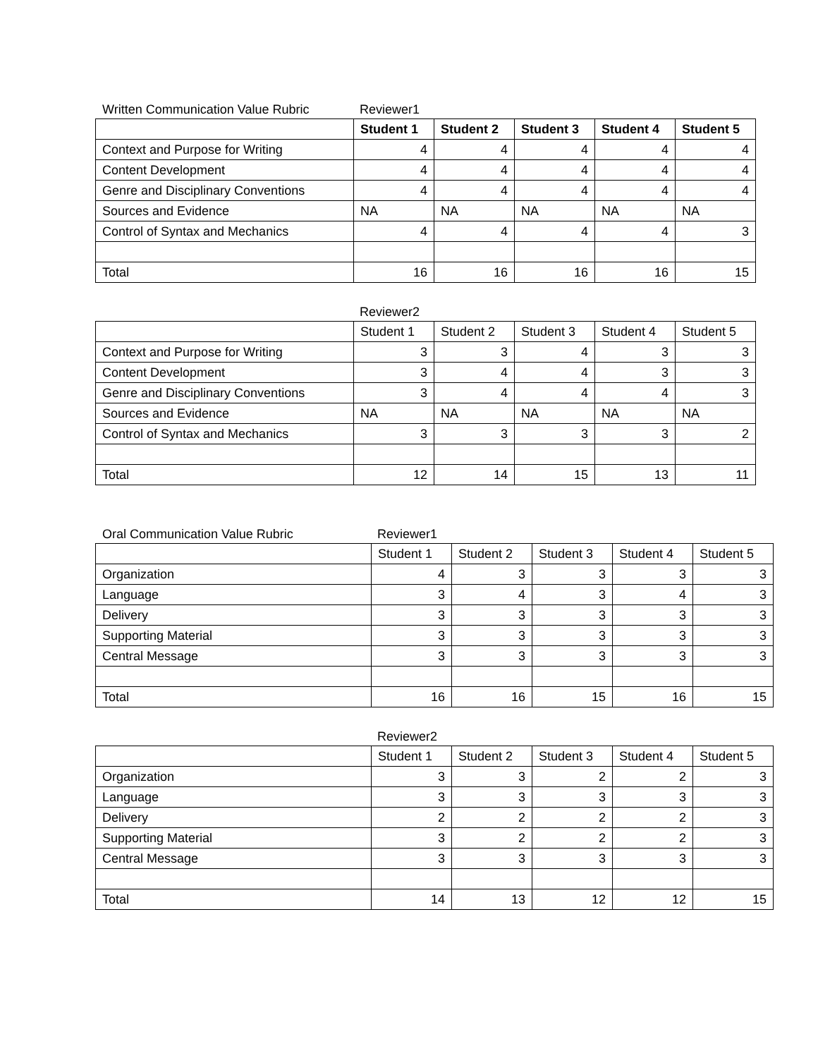Written Communication Value Rubric Reviewer1
| | Student 1 | Student 2 | Student 3 | Student 4 | Student 5 |
| Context and Purpose for Writing | 4 | 4 | 4 | 4 | 4 |
| Content Development | 4 | 4 | 4 | 4 | 4 |
| Genre and Disciplinary Conventions | 4 | 4 | 4 | 4 | 4 |
| Sources and Evidence | NA | NA | NA | NA | NA |
| Control of Syntax and Mechanics | 4 | 4 | 4 | 4 | 3 |
| Total | 16 | 16 | 16 | 16 | 15 |
Reviewer2
| | Student 1 | Student 2 | Student 3 | Student 4 | Student 5 |
| Context and Purpose for Writing | 3 | 3 | 4 | 3 | 3 |
| Content Development | 3 | 4 | 4 | 3 | 3 |
| Genre and Disciplinary Conventions | 3 | 4 | 4 | 4 | 3 |
| Sources and Evidence | NA | NA | NA | NA | NA |
| Control of Syntax and Mechanics | 3 | 3 | 3 | 3 | 2 |
| Total | 12 | 14 | 15 | 13 | 11 |
Oral Communication Value Rubric Reviewer1
| | Student 1 | Student 2 | Student 3 | Student 4 | Student 5 |
| Organization | 4 | 3 | 3 | 3 | 3 |
| Language | 3 | 4 | 3 | 4 | 3 |
| Delivery | 3 | 3 | 3 | 3 | 3 |
| Supporting Material | 3 | 3 | 3 | 3 | 3 |
| Central Message | 3 | 3 | 3 | 3 | 3 |
| Total | 16 | 16 | 15 | 16 | 15 |
Reviewer2
| | Student 1 | Student 2 | Student 3 | Student 4 | Student 5 |
| Organization | 3 | 3 | 2 | 2 | 3 |
| Language | 3 | 3 | 3 | 3 | 3 |
| Delivery | 2 | 2 | 2 | 2 | 3 |
| Supporting Material | 3 | 2 | 2 | 2 | 3 |
| Central Message | 3 | 3 | 3 | 3 | 3 |
| Total | 14 | 13 | 12 | 12 | 15 |